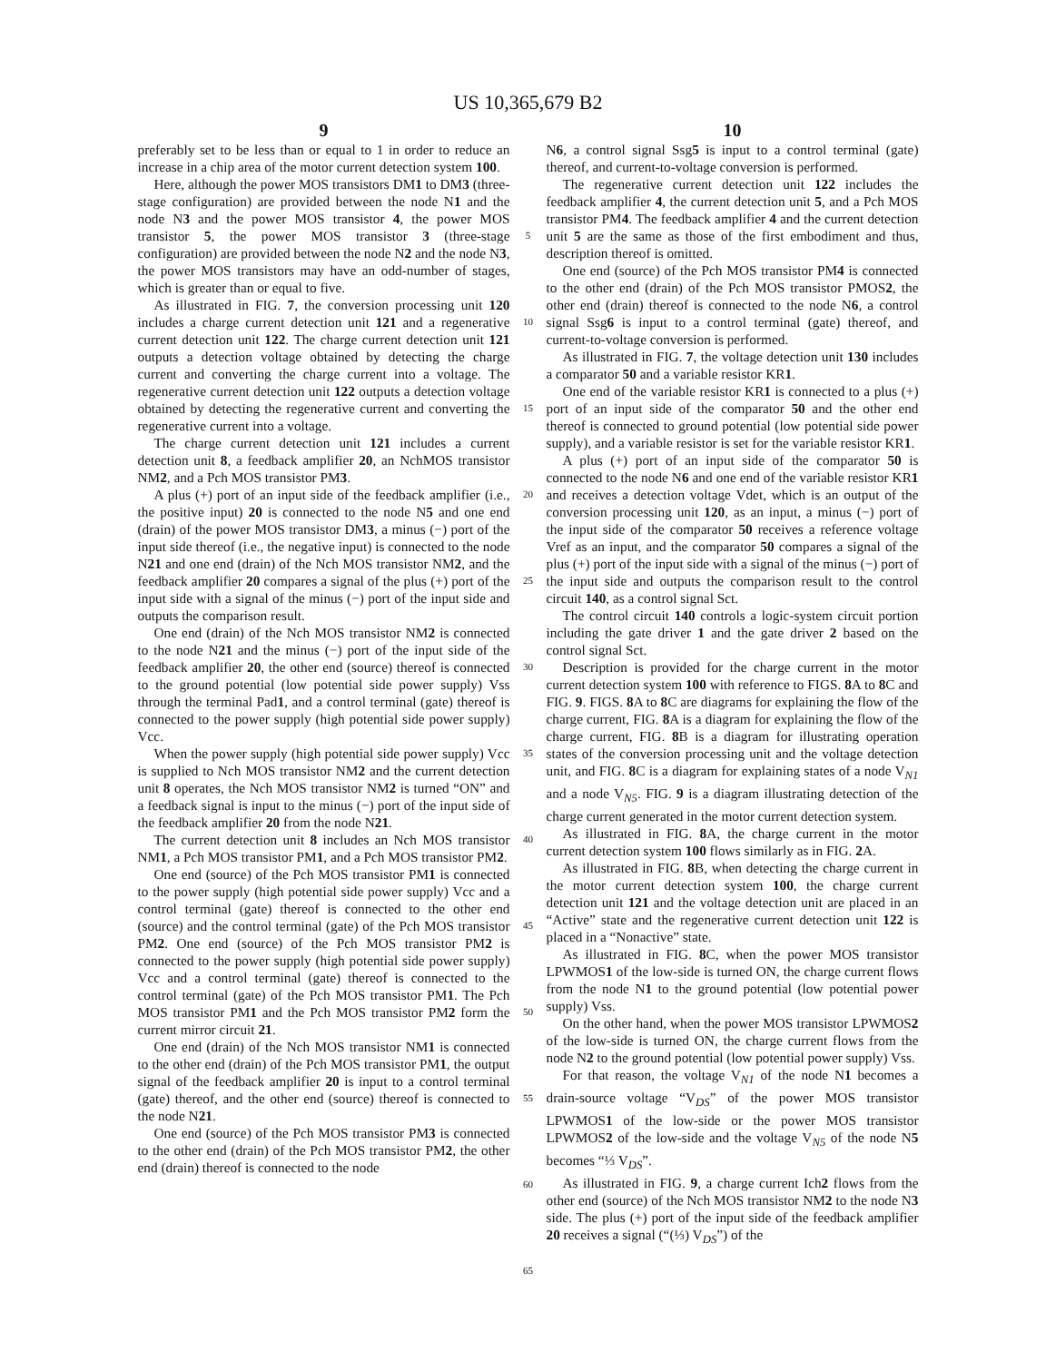US 10,365,679 B2
9 10
preferably set to be less than or equal to 1 in order to reduce an increase in a chip area of the motor current detection system 100.
Here, although the power MOS transistors DM1 to DM3 (three-stage configuration) are provided between the node N1 and the node N3 and the power MOS transistor 4, the power MOS transistor 5, the power MOS transistor 3 (three-stage configuration) are provided between the node N2 and the node N3, the power MOS transistors may have an odd-number of stages, which is greater than or equal to five.
As illustrated in FIG. 7, the conversion processing unit 120 includes a charge current detection unit 121 and a regenerative current detection unit 122. The charge current detection unit 121 outputs a detection voltage obtained by detecting the charge current and converting the charge current into a voltage. The regenerative current detection unit 122 outputs a detection voltage obtained by detecting the regenerative current and converting the regenerative current into a voltage.
The charge current detection unit 121 includes a current detection unit 8, a feedback amplifier 20, an NchMOS transistor NM2, and a Pch MOS transistor PM3.
A plus (+) port of an input side of the feedback amplifier (i.e., the positive input) 20 is connected to the node N5 and one end (drain) of the power MOS transistor DM3, a minus (−) port of the input side thereof (i.e., the negative input) is connected to the node N21 and one end (drain) of the Nch MOS transistor NM2, and the feedback amplifier 20 compares a signal of the plus (+) port of the input side with a signal of the minus (−) port of the input side and outputs the comparison result.
One end (drain) of the Nch MOS transistor NM2 is connected to the node N21 and the minus (−) port of the input side of the feedback amplifier 20, the other end (source) thereof is connected to the ground potential (low potential side power supply) Vss through the terminal Pad1, and a control terminal (gate) thereof is connected to the power supply (high potential side power supply) Vcc.
When the power supply (high potential side power supply) Vcc is supplied to Nch MOS transistor NM2 and the current detection unit 8 operates, the Nch MOS transistor NM2 is turned “ON” and a feedback signal is input to the minus (−) port of the input side of the feedback amplifier 20 from the node N21.
The current detection unit 8 includes an Nch MOS transistor NM1, a Pch MOS transistor PM1, and a Pch MOS transistor PM2.
One end (source) of the Pch MOS transistor PM1 is connected to the power supply (high potential side power supply) Vcc and a control terminal (gate) thereof is connected to the other end (source) and the control terminal (gate) of the Pch MOS transistor PM2. One end (source) of the Pch MOS transistor PM2 is connected to the power supply (high potential side power supply) Vcc and a control terminal (gate) thereof is connected to the control terminal (gate) of the Pch MOS transistor PM1. The Pch MOS transistor PM1 and the Pch MOS transistor PM2 form the current mirror circuit 21.
One end (drain) of the Nch MOS transistor NM1 is connected to the other end (drain) of the Pch MOS transistor PM1, the output signal of the feedback amplifier 20 is input to a control terminal (gate) thereof, and the other end (source) thereof is connected to the node N21.
One end (source) of the Pch MOS transistor PM3 is connected to the other end (drain) of the Pch MOS transistor PM2, the other end (drain) thereof is connected to the node
5
10
15
20
25
30
35
40
45
50
55
60
65
N6, a control signal Ssg5 is input to a control terminal (gate) thereof, and current-to-voltage conversion is performed.
The regenerative current detection unit 122 includes the feedback amplifier 4, the current detection unit 5, and a Pch MOS transistor PM4. The feedback amplifier 4 and the current detection unit 5 are the same as those of the first embodiment and thus, description thereof is omitted.
One end (source) of the Pch MOS transistor PM4 is connected to the other end (drain) of the Pch MOS transistor PMOS2, the other end (drain) thereof is connected to the node N6, a control signal Ssg6 is input to a control terminal (gate) thereof, and current-to-voltage conversion is performed.
As illustrated in FIG. 7, the voltage detection unit 130 includes a comparator 50 and a variable resistor KR1.
One end of the variable resistor KR1 is connected to a plus (+) port of an input side of the comparator 50 and the other end thereof is connected to ground potential (low potential side power supply), and a variable resistor is set for the variable resistor KR1.
A plus (+) port of an input side of the comparator 50 is connected to the node N6 and one end of the variable resistor KR1 and receives a detection voltage Vdet, which is an output of the conversion processing unit 120, as an input, a minus (−) port of the input side of the comparator 50 receives a reference voltage Vref as an input, and the comparator 50 compares a signal of the plus (+) port of the input side with a signal of the minus (−) port of the input side and outputs the comparison result to the control circuit 140, as a control signal Sct.
The control circuit 140 controls a logic-system circuit portion including the gate driver 1 and the gate driver 2 based on the control signal Sct.
Description is provided for the charge current in the motor current detection system 100 with reference to FIGS. 8 A to 8 C and FIG. 9. FIGS. 8 A to 8 C are diagrams for explaining the flow of the charge current, FIG. 8 A is a diagram for explaining the flow of the charge current, FIG. 8 B is a diagram for illustrating operation states of the conversion processing unit and the voltage detection unit, and FIG. 8 C is a diagram for explaining states of a node V<sub>N1</sub> and a node V<sub>N5</sub>. FIG. 9 is a diagram illustrating detection of the charge current generated in the motor current detection system.
As illustrated in FIG. 8 A, the charge current in the motor current detection system 100 flows similarly as in FIG. 2 A.
As illustrated in FIG. 8 B, when detecting the charge current in the motor current detection system 100, the charge current detection unit 121 and the voltage detection unit are placed in an “Active” state and the regenerative current detection unit 122 is placed in a “Nonactive” state.
As illustrated in FIG. 8 C, when the power MOS transistor LPWMOS1 of the low-side is turned ON, the charge current flows from the node N1 to the ground potential (low potential power supply) Vss.
On the other hand, when the power MOS transistor LPWMOS2 of the low-side is turned ON, the charge current flows from the node N2 to the ground potential (low potential power supply) Vss.
For that reason, the voltage V<sub>N1</sub> of the node N1 becomes a drain-source voltage “V<sub>DS</sub>” of the power MOS transistor LPWMOS1 of the low-side or the power MOS transistor LPWMOS2 of the low-side and the voltage V<sub>N5</sub> of the node N5 becomes “⅓ V<sub>DS</sub>”.
As illustrated in FIG. 9, a charge current Ich2 flows from the other end (source) of the Nch MOS transistor NM2 to the node N3 side. The plus (+) port of the input side of the feedback amplifier 20 receives a signal (“(⅓) V<sub>DS</sub>”) of the